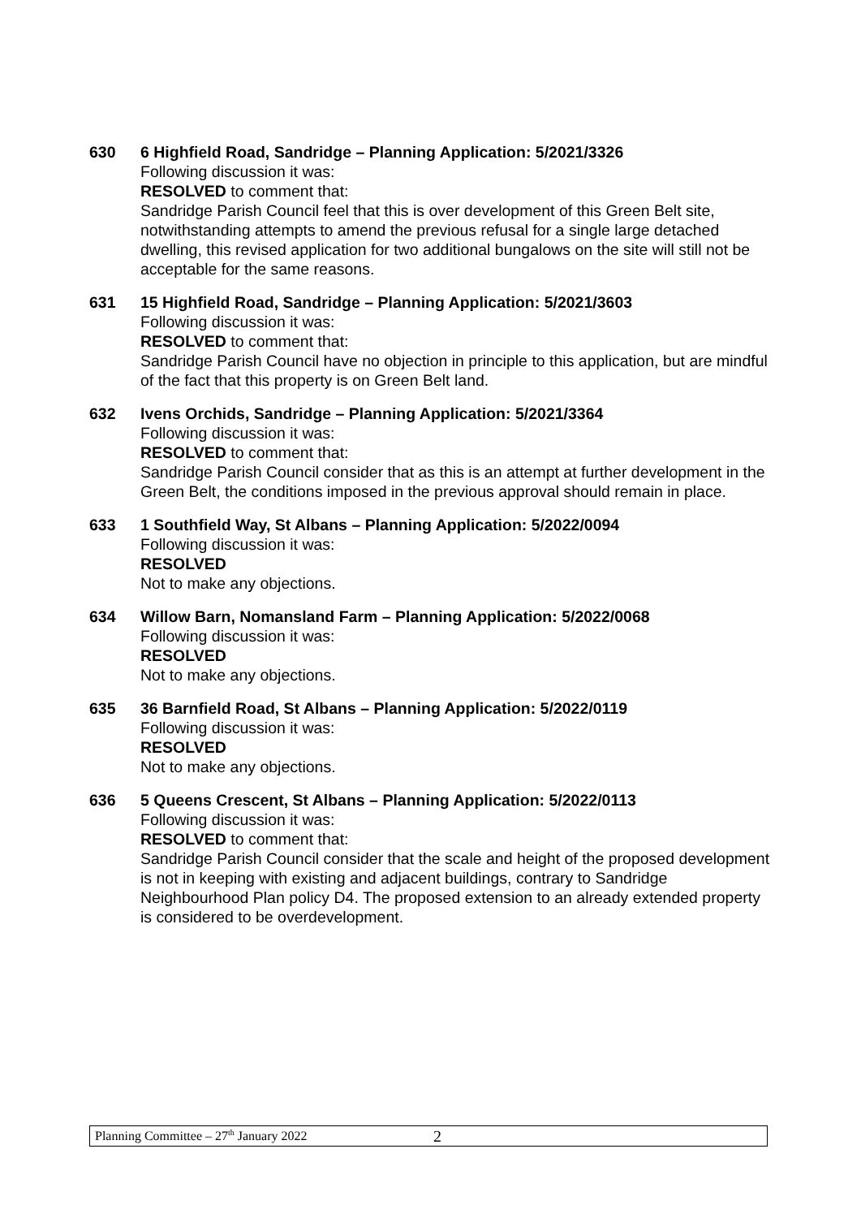630 6 Highfield Road, Sandridge – Planning Application: 5/2021/3326
Following discussion it was:
RESOLVED to comment that:
Sandridge Parish Council feel that this is over development of this Green Belt site, notwithstanding attempts to amend the previous refusal for a single large detached dwelling, this revised application for two additional bungalows on the site will still not be acceptable for the same reasons.
631 15 Highfield Road, Sandridge – Planning Application: 5/2021/3603
Following discussion it was:
RESOLVED to comment that:
Sandridge Parish Council have no objection in principle to this application, but are mindful of the fact that this property is on Green Belt land.
632 Ivens Orchids, Sandridge – Planning Application: 5/2021/3364
Following discussion it was:
RESOLVED to comment that:
Sandridge Parish Council consider that as this is an attempt at further development in the Green Belt, the conditions imposed in the previous approval should remain in place.
633 1 Southfield Way, St Albans – Planning Application: 5/2022/0094
Following discussion it was:
RESOLVED
Not to make any objections.
634 Willow Barn, Nomansland Farm – Planning Application: 5/2022/0068
Following discussion it was:
RESOLVED
Not to make any objections.
635 36 Barnfield Road, St Albans – Planning Application: 5/2022/0119
Following discussion it was:
RESOLVED
Not to make any objections.
636 5 Queens Crescent, St Albans – Planning Application: 5/2022/0113
Following discussion it was:
RESOLVED to comment that:
Sandridge Parish Council consider that the scale and height of the proposed development is not in keeping with existing and adjacent buildings, contrary to Sandridge Neighbourhood Plan policy D4. The proposed extension to an already extended property is considered to be overdevelopment.
Planning Committee – 27<sup>th</sup> January 2022 2